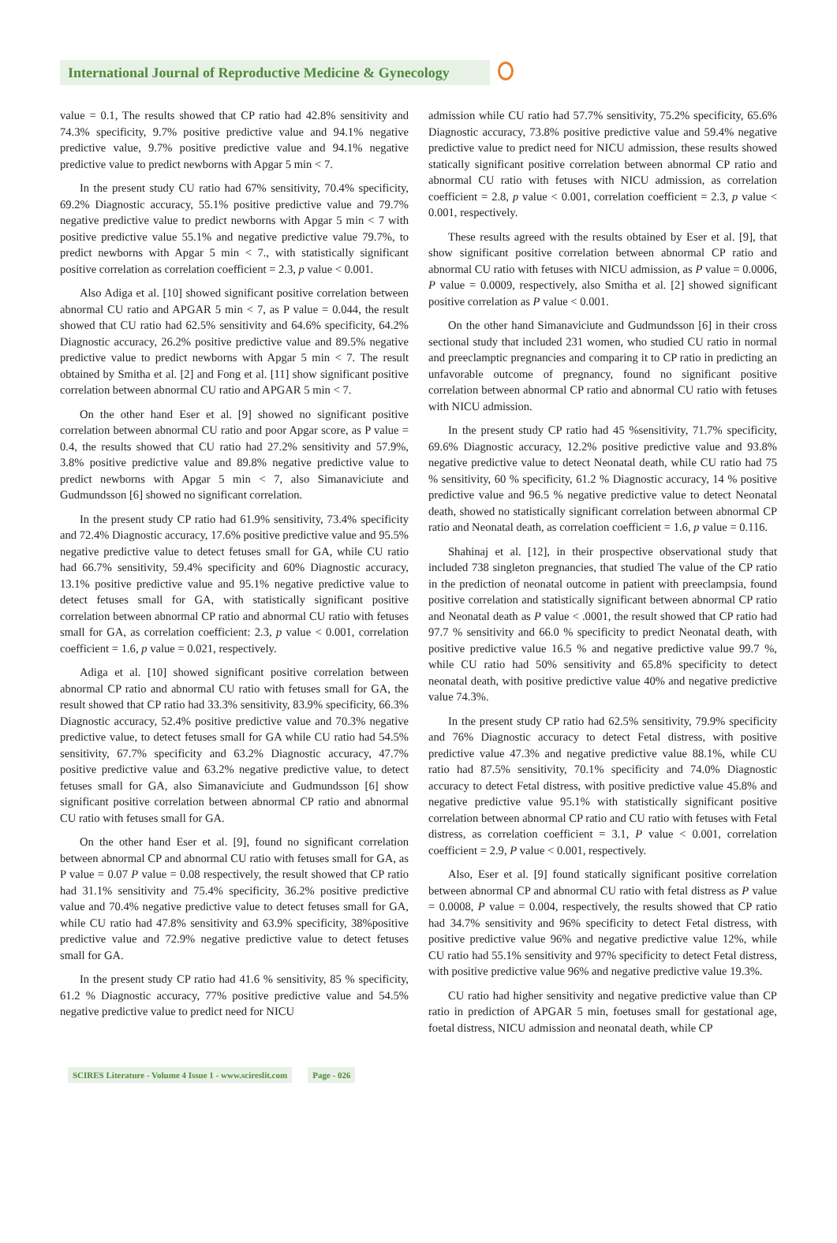International Journal of Reproductive Medicine & Gynecology
value = 0.1, The results showed that CP ratio had 42.8% sensitivity and 74.3% specificity, 9.7% positive predictive value and 94.1% negative predictive value, 9.7% positive predictive value and 94.1% negative predictive value to predict newborns with Apgar 5 min < 7.
In the present study CU ratio had 67% sensitivity, 70.4% specificity, 69.2% Diagnostic accuracy, 55.1% positive predictive value and 79.7% negative predictive value to predict newborns with Apgar 5 min < 7 with positive predictive value 55.1% and negative predictive value 79.7%, to predict newborns with Apgar 5 min < 7., with statistically significant positive correlation as correlation coefficient = 2.3, p value < 0.001.
Also Adiga et al. [10] showed significant positive correlation between abnormal CU ratio and APGAR 5 min < 7, as P value = 0.044, the result showed that CU ratio had 62.5% sensitivity and 64.6% specificity, 64.2% Diagnostic accuracy, 26.2% positive predictive value and 89.5% negative predictive value to predict newborns with Apgar 5 min < 7. The result obtained by Smitha et al. [2] and Fong et al. [11] show significant positive correlation between abnormal CU ratio and APGAR 5 min < 7.
On the other hand Eser et al. [9] showed no significant positive correlation between abnormal CU ratio and poor Apgar score, as P value = 0.4, the results showed that CU ratio had 27.2% sensitivity and 57.9%, 3.8% positive predictive value and 89.8% negative predictive value to predict newborns with Apgar 5 min < 7, also Simanaviciute and Gudmundsson [6] showed no significant correlation.
In the present study CP ratio had 61.9% sensitivity, 73.4% specificity and 72.4% Diagnostic accuracy, 17.6% positive predictive value and 95.5% negative predictive value to detect fetuses small for GA, while CU ratio had 66.7% sensitivity, 59.4% specificity and 60% Diagnostic accuracy, 13.1% positive predictive value and 95.1% negative predictive value to detect fetuses small for GA, with statistically significant positive correlation between abnormal CP ratio and abnormal CU ratio with fetuses small for GA, as correlation coefficient: 2.3, p value < 0.001, correlation coefficient = 1.6, p value = 0.021, respectively.
Adiga et al. [10] showed significant positive correlation between abnormal CP ratio and abnormal CU ratio with fetuses small for GA, the result showed that CP ratio had 33.3% sensitivity, 83.9% specificity, 66.3% Diagnostic accuracy, 52.4% positive predictive value and 70.3% negative predictive value, to detect fetuses small for GA while CU ratio had 54.5% sensitivity, 67.7% specificity and 63.2% Diagnostic accuracy, 47.7% positive predictive value and 63.2% negative predictive value, to detect fetuses small for GA, also Simanaviciute and Gudmundsson [6] show significant positive correlation between abnormal CP ratio and abnormal CU ratio with fetuses small for GA.
On the other hand Eser et al. [9], found no significant correlation between abnormal CP and abnormal CU ratio with fetuses small for GA, as P value = 0.07 P value = 0.08 respectively, the result showed that CP ratio had 31.1% sensitivity and 75.4% specificity, 36.2% positive predictive value and 70.4% negative predictive value to detect fetuses small for GA, while CU ratio had 47.8% sensitivity and 63.9% specificity, 38%positive predictive value and 72.9% negative predictive value to detect fetuses small for GA.
In the present study CP ratio had 41.6 % sensitivity, 85 % specificity, 61.2 % Diagnostic accuracy, 77% positive predictive value and 54.5% negative predictive value to predict need for NICU
admission while CU ratio had 57.7% sensitivity, 75.2% specificity, 65.6% Diagnostic accuracy, 73.8% positive predictive value and 59.4% negative predictive value to predict need for NICU admission, these results showed statically significant positive correlation between abnormal CP ratio and abnormal CU ratio with fetuses with NICU admission, as correlation coefficient = 2.8, p value < 0.001, correlation coefficient = 2.3, p value < 0.001, respectively.
These results agreed with the results obtained by Eser et al. [9], that show significant positive correlation between abnormal CP ratio and abnormal CU ratio with fetuses with NICU admission, as P value = 0.0006, P value = 0.0009, respectively, also Smitha et al. [2] showed significant positive correlation as P value < 0.001.
On the other hand Simanaviciute and Gudmundsson [6] in their cross sectional study that included 231 women, who studied CU ratio in normal and preeclamptic pregnancies and comparing it to CP ratio in predicting an unfavorable outcome of pregnancy, found no significant positive correlation between abnormal CP ratio and abnormal CU ratio with fetuses with NICU admission.
In the present study CP ratio had 45 %sensitivity, 71.7% specificity, 69.6% Diagnostic accuracy, 12.2% positive predictive value and 93.8% negative predictive value to detect Neonatal death, while CU ratio had 75 % sensitivity, 60 % specificity, 61.2 % Diagnostic accuracy, 14 % positive predictive value and 96.5 % negative predictive value to detect Neonatal death, showed no statistically significant correlation between abnormal CP ratio and Neonatal death, as correlation coefficient = 1.6, p value = 0.116.
Shahinaj et al. [12], in their prospective observational study that included 738 singleton pregnancies, that studied The value of the CP ratio in the prediction of neonatal outcome in patient with preeclampsia, found positive correlation and statistically significant between abnormal CP ratio and Neonatal death as P value < .0001, the result showed that CP ratio had 97.7 % sensitivity and 66.0 % specificity to predict Neonatal death, with positive predictive value 16.5 % and negative predictive value 99.7 %, while CU ratio had 50% sensitivity and 65.8% specificity to detect neonatal death, with positive predictive value 40% and negative predictive value 74.3%.
In the present study CP ratio had 62.5% sensitivity, 79.9% specificity and 76% Diagnostic accuracy to detect Fetal distress, with positive predictive value 47.3% and negative predictive value 88.1%, while CU ratio had 87.5% sensitivity, 70.1% specificity and 74.0% Diagnostic accuracy to detect Fetal distress, with positive predictive value 45.8% and negative predictive value 95.1% with statistically significant positive correlation between abnormal CP ratio and CU ratio with fetuses with Fetal distress, as correlation coefficient = 3.1, P value < 0.001, correlation coefficient = 2.9, P value < 0.001, respectively.
Also, Eser et al. [9] found statically significant positive correlation between abnormal CP and abnormal CU ratio with fetal distress as P value = 0.0008, P value = 0.004, respectively, the results showed that CP ratio had 34.7% sensitivity and 96% specificity to detect Fetal distress, with positive predictive value 96% and negative predictive value 12%, while CU ratio had 55.1% sensitivity and 97% specificity to detect Fetal distress, with positive predictive value 96% and negative predictive value 19.3%.
CU ratio had higher sensitivity and negative predictive value than CP ratio in prediction of APGAR 5 min, foetuses small for gestational age, foetal distress, NICU admission and neonatal death, while CP
SCIRES Literature - Volume 4 Issue 1 - www.scireslit.com Page - 026